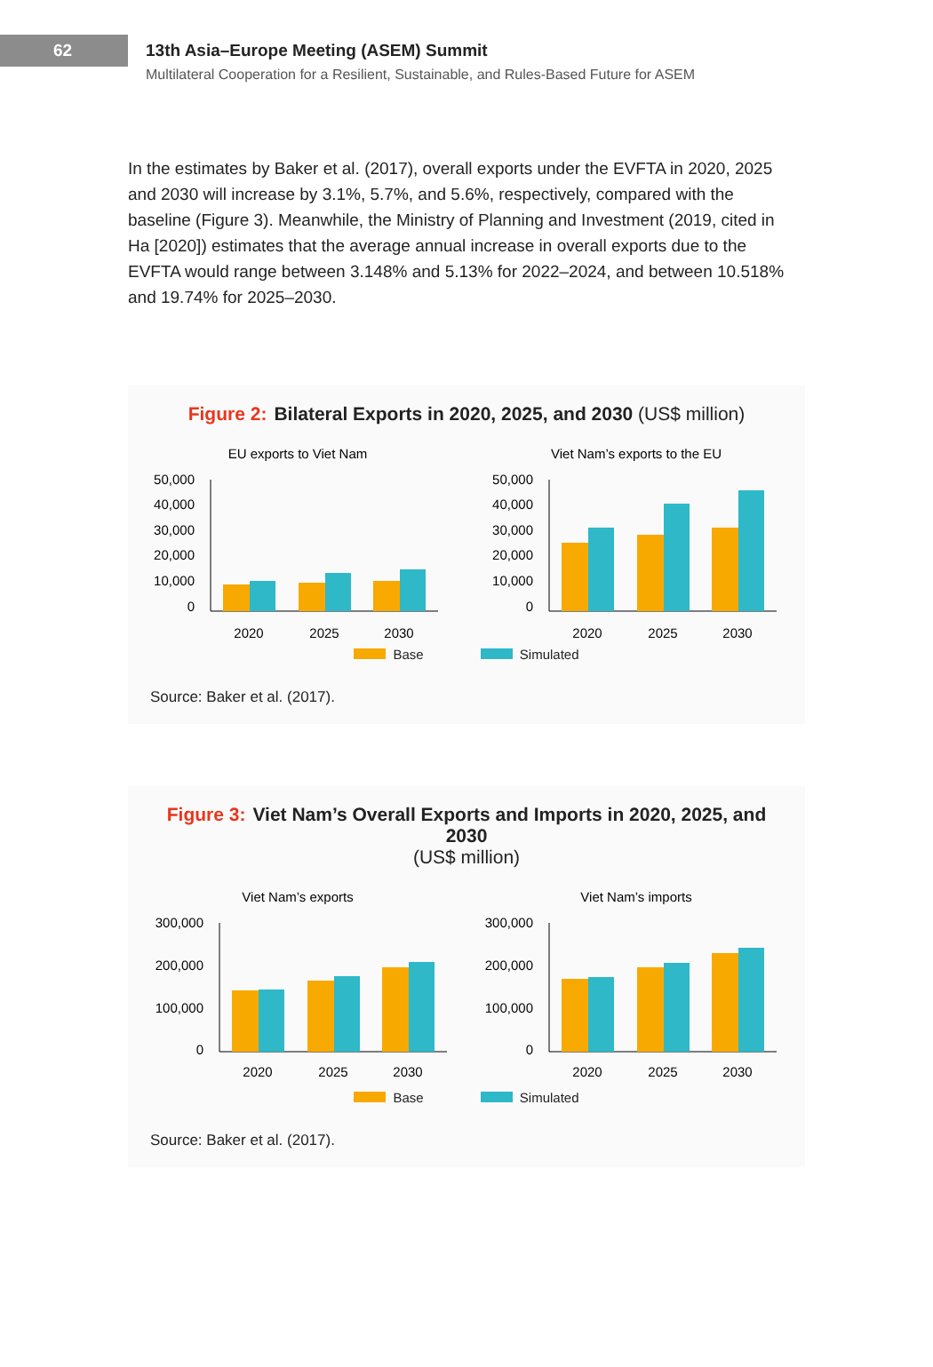62 13th Asia–Europe Meeting (ASEM) Summit
Multilateral Cooperation for a Resilient, Sustainable, and Rules-Based Future for ASEM
In the estimates by Baker et al. (2017), overall exports under the EVFTA in 2020, 2025 and 2030 will increase by 3.1%, 5.7%, and 5.6%, respectively, compared with the baseline (Figure 3). Meanwhile, the Ministry of Planning and Investment (2019, cited in Ha [2020]) estimates that the average annual increase in overall exports due to the EVFTA would range between 3.148% and 5.13% for 2022–2024, and between 10.518% and 19.74% for 2025–2030.
Figure 2: Bilateral Exports in 2020, 2025, and 2030 (US$ million)
EU exports to Viet Nam
50,000
40,000
30,000
20,000
10,000
0
2020
2025
2030
Viet Nam’s exports to the EU
50,000
40,000
30,000
20,000
10,000
0
2020
2025
2030
Base Simulated
Source: Baker et al. (2017).
Figure 3: Viet Nam’s Overall Exports and Imports in 2020, 2025, and 2030
(US$ million)
Viet Nam’s exports
300,000
200,000
100,000
0
2020
2025
2030
Viet Nam’s imports
300,000
200,000
100,000
0
2020
2025
2030
Base Simulated
Source: Baker et al. (2017).